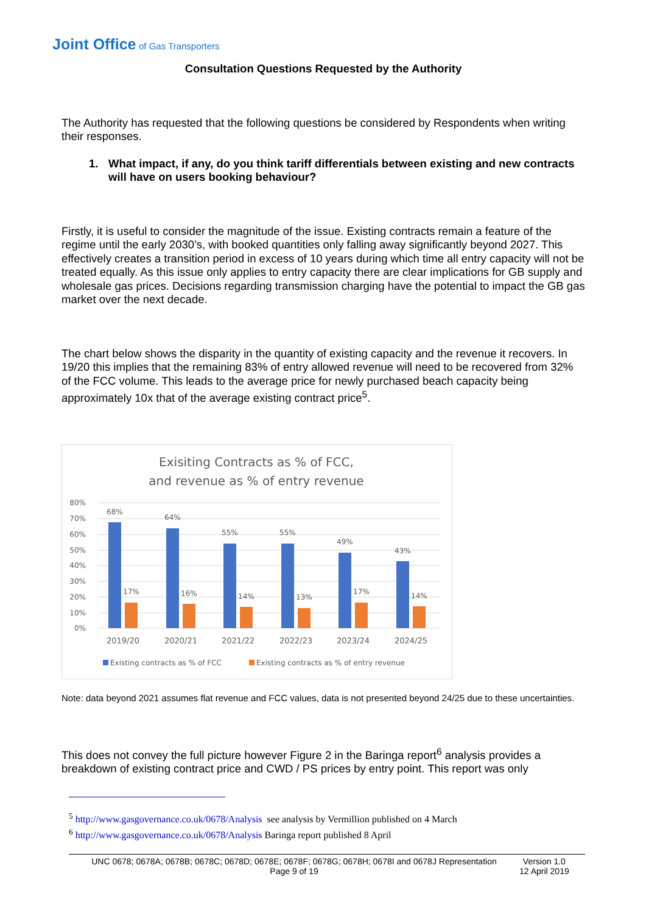Joint Office of Gas Transporters
Consultation Questions Requested by the Authority
The Authority has requested that the following questions be considered by Respondents when writing their responses.
1. What impact, if any, do you think tariff differentials between existing and new contracts will have on users booking behaviour?
Firstly, it is useful to consider the magnitude of the issue. Existing contracts remain a feature of the regime until the early 2030’s, with booked quantities only falling away significantly beyond 2027. This effectively creates a transition period in excess of 10 years during which time all entry capacity will not be treated equally. As this issue only applies to entry capacity there are clear implications for GB supply and wholesale gas prices. Decisions regarding transmission charging have the potential to impact the GB gas market over the next decade.
The chart below shows the disparity in the quantity of existing capacity and the revenue it recovers. In 19/20 this implies that the remaining 83% of entry allowed revenue will need to be recovered from 32% of the FCC volume. This leads to the average price for newly purchased beach capacity being approximately 10x that of the average existing contract price<sup>5</sup>.
Exisiting Contracts as % of FCC,
and revenue as % of entry revenue
80%
70%
60%
50%
40%
30%
20%
10%
0%
68%
64%
55%
55%
49%
43%
17%
16%
14%
13%
17%
14%
2019/20
2020/21
2021/22
2022/23
2023/24
2024/25
Existing contracts as % of FCC
Existing contracts as % of entry revenue
Note: data beyond 2021 assumes flat revenue and FCC values, data is not presented beyond 24/25 due to these uncertainties.
This does not convey the full picture however Figure 2 in the Baringa report<sup>6</sup> analysis provides a breakdown of existing contract price and CWD / PS prices by entry point. This report was only
<sup>5</sup> http://www.gasgovernance.co.uk/0678/Analysis see analysis by Vermillion published on 4 March
<sup>6</sup> http://www.gasgovernance.co.uk/0678/Analysis Baringa report published 8 April
UNC 0678; 0678A; 0678B; 0678C; 0678D; 0678E; 0678F; 0678G; 0678H; 0678I and 0678J Representation
Page 9 of 19
Version 1.0
12 April 2019